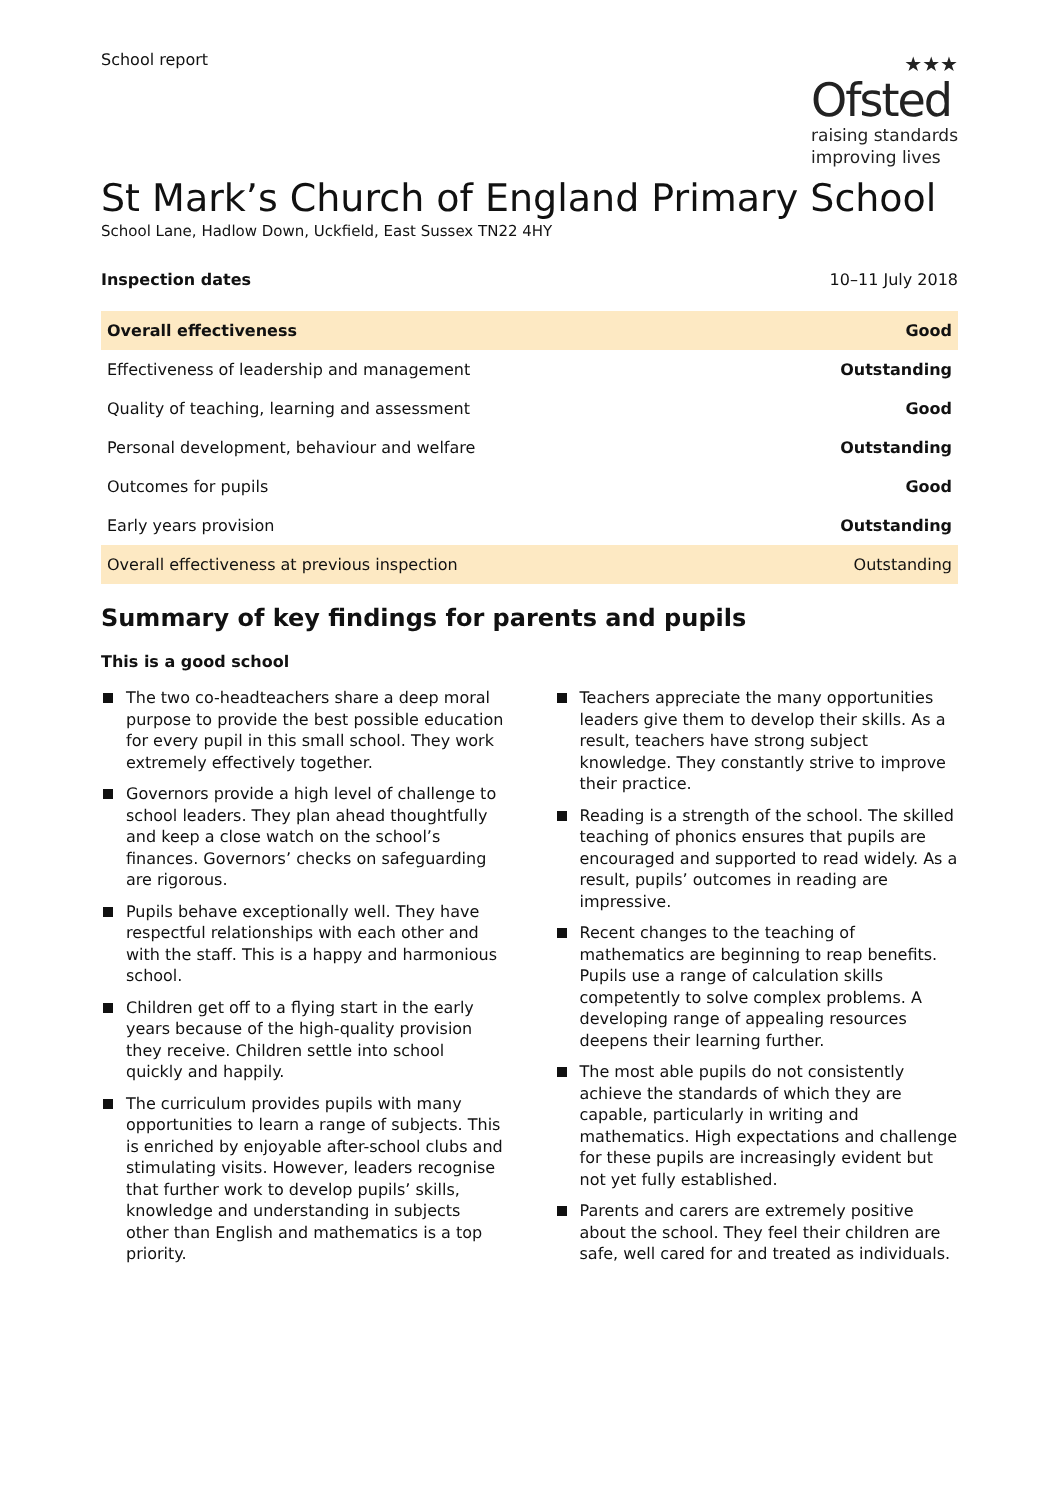School report
★★★
Ofsted
raising standards
improving lives
St Mark’s Church of England Primary School
School Lane, Hadlow Down, Uckfield, East Sussex TN22 4HY
| Inspection dates | 10–11 July 2018 |
| Overall effectiveness | Good |
| Effectiveness of leadership and management | Outstanding |
| Quality of teaching, learning and assessment | Good |
| Personal development, behaviour and welfare | Outstanding |
| Outcomes for pupils | Good |
| Early years provision | Outstanding |
| Overall effectiveness at previous inspection | Outstanding |
Summary of key findings for parents and pupils
This is a good school
The two co-headteachers share a deep moral purpose to provide the best possible education for every pupil in this small school. They work extremely effectively together.
Governors provide a high level of challenge to school leaders. They plan ahead thoughtfully and keep a close watch on the school’s finances. Governors’ checks on safeguarding are rigorous.
Pupils behave exceptionally well. They have respectful relationships with each other and with the staff. This is a happy and harmonious school.
Children get off to a flying start in the early years because of the high-quality provision they receive. Children settle into school quickly and happily.
The curriculum provides pupils with many opportunities to learn a range of subjects. This is enriched by enjoyable after-school clubs and stimulating visits. However, leaders recognise that further work to develop pupils’ skills, knowledge and understanding in subjects other than English and mathematics is a top priority.
Teachers appreciate the many opportunities leaders give them to develop their skills. As a result, teachers have strong subject knowledge. They constantly strive to improve their practice.
Reading is a strength of the school. The skilled teaching of phonics ensures that pupils are encouraged and supported to read widely. As a result, pupils’ outcomes in reading are impressive.
Recent changes to the teaching of mathematics are beginning to reap benefits. Pupils use a range of calculation skills competently to solve complex problems. A developing range of appealing resources deepens their learning further.
The most able pupils do not consistently achieve the standards of which they are capable, particularly in writing and mathematics. High expectations and challenge for these pupils are increasingly evident but not yet fully established.
Parents and carers are extremely positive about the school. They feel their children are safe, well cared for and treated as individuals.